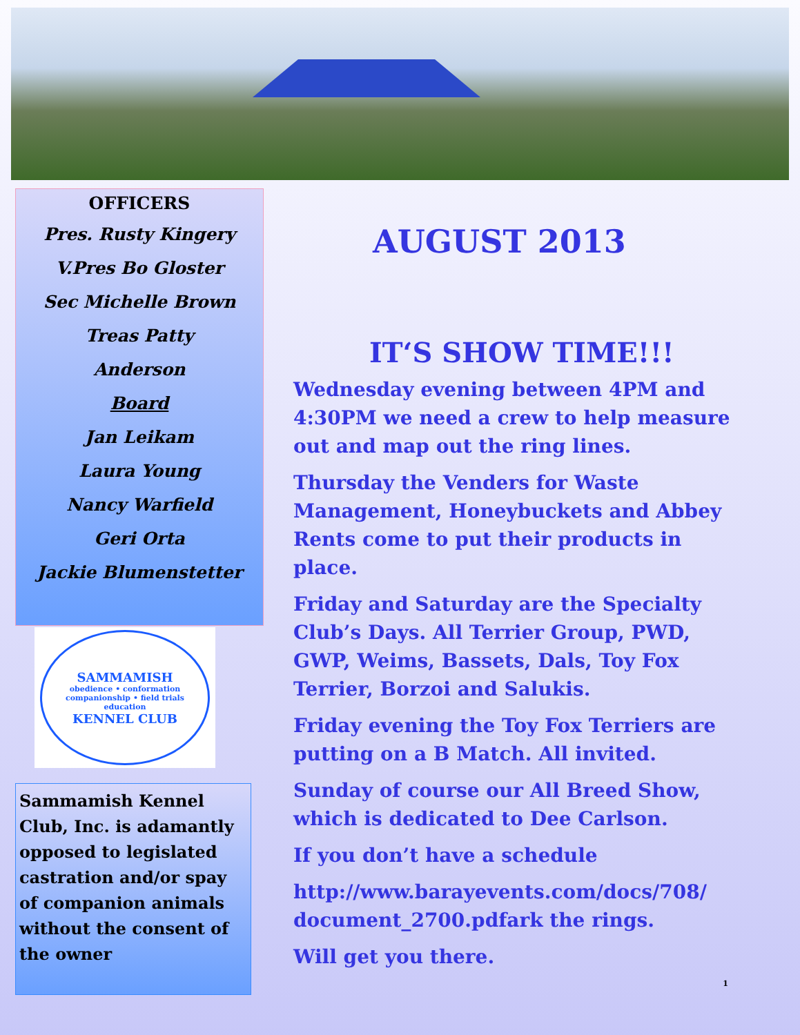OFFICERS
Pres. Rusty Kingery
V.Pres Bo Gloster
Sec Michelle Brown
Treas Patty
Anderson
Board
Jan Leikam
Laura Young
Nancy Warfield
Geri Orta
Jackie Blumenstetter
SAMMAMISH
obedience • conformation
companionship • field trials
education
KENNEL CLUB
Sammamish Kennel Club, Inc. is adamantly opposed to legislated castration and/or spay of companion animals without the consent of the owner
AUGUST 2013
IT‘S SHOW TIME!!!
Wednesday evening between 4PM and 4:30PM we need a crew to help measure out and map out the ring lines.
Thursday the Venders for Waste Management, Honeybuckets and Abbey Rents come to put their products in place.
Friday and Saturday are the Specialty Club’s Days. All Terrier Group, PWD, GWP, Weims, Bassets, Dals, Toy Fox Terrier, Borzoi and Salukis.
Friday evening the Toy Fox Terriers are putting on a B Match. All invited.
Sunday of course our All Breed Show, which is dedicated to Dee Carlson.
If you don’t have a schedule
http://www.barayevents.com/docs/708/ document_2700.pdfark the rings.
Will get you there.
1